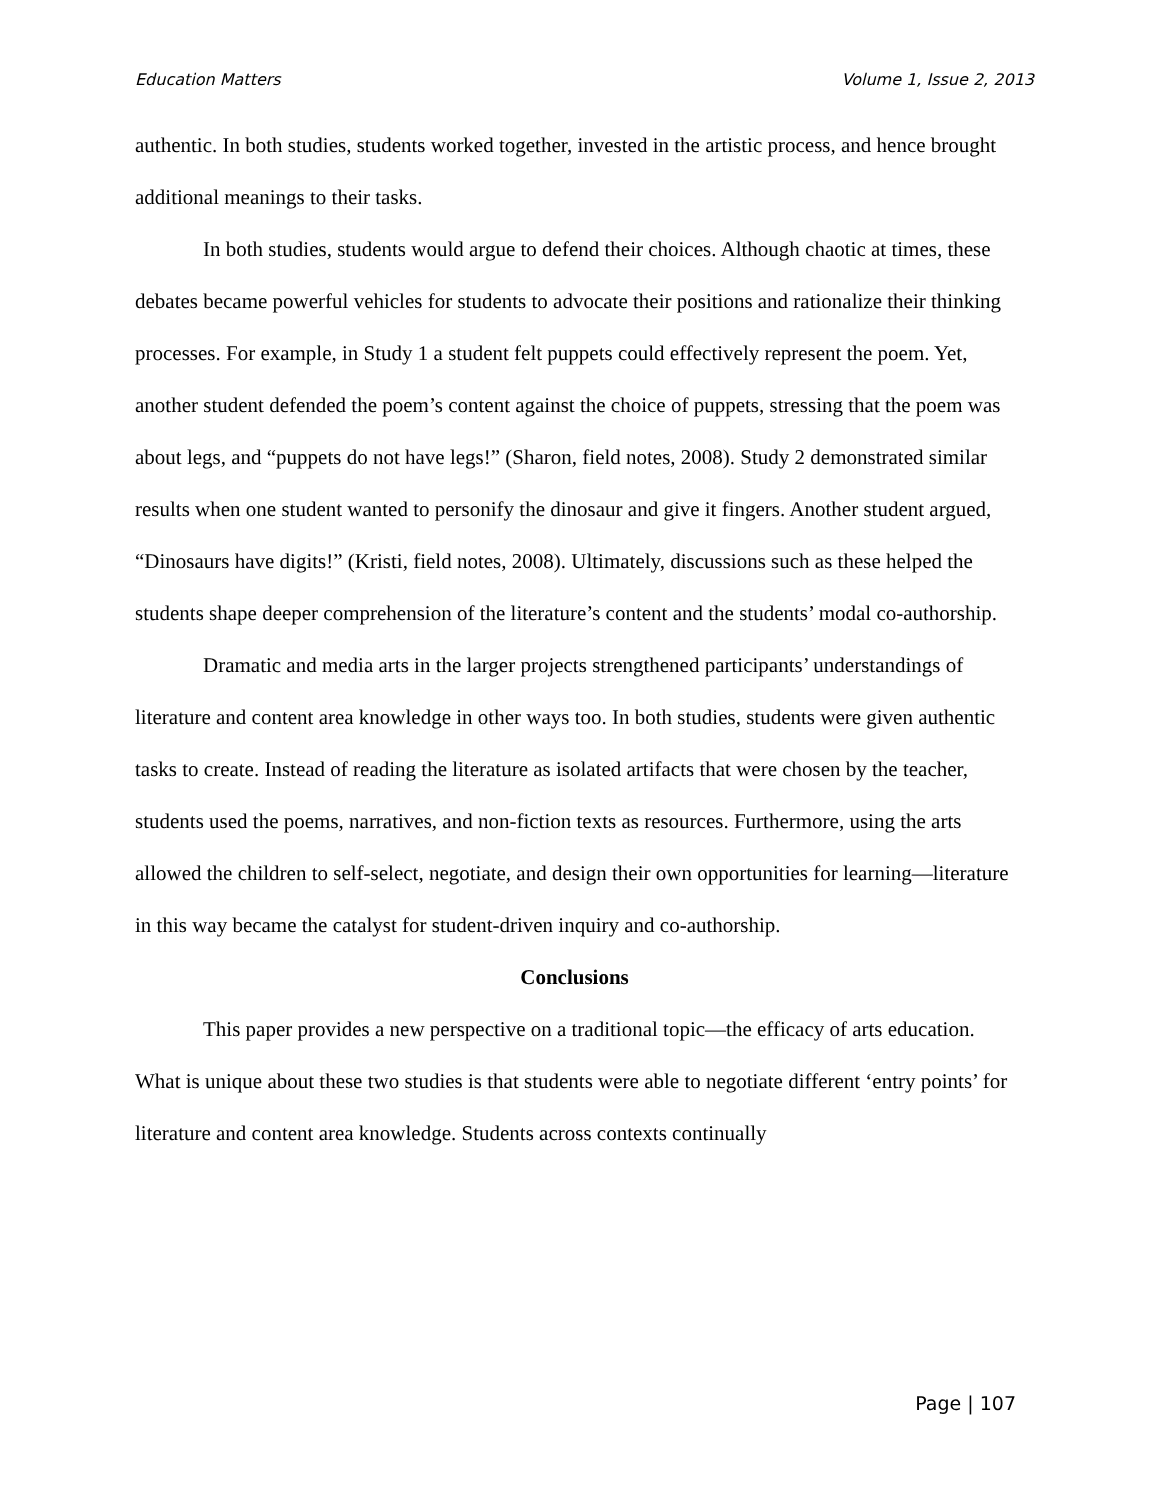Education Matters Volume 1, Issue 2, 2013
authentic. In both studies, students worked together, invested in the artistic process, and hence brought additional meanings to their tasks.
In both studies, students would argue to defend their choices. Although chaotic at times, these debates became powerful vehicles for students to advocate their positions and rationalize their thinking processes. For example, in Study 1 a student felt puppets could effectively represent the poem. Yet, another student defended the poem’s content against the choice of puppets, stressing that the poem was about legs, and “puppets do not have legs!” (Sharon, field notes, 2008). Study 2 demonstrated similar results when one student wanted to personify the dinosaur and give it fingers. Another student argued, “Dinosaurs have digits!” (Kristi, field notes, 2008). Ultimately, discussions such as these helped the students shape deeper comprehension of the literature’s content and the students’ modal co-authorship.
Dramatic and media arts in the larger projects strengthened participants’ understandings of literature and content area knowledge in other ways too. In both studies, students were given authentic tasks to create. Instead of reading the literature as isolated artifacts that were chosen by the teacher, students used the poems, narratives, and non-fiction texts as resources. Furthermore, using the arts allowed the children to self-select, negotiate, and design their own opportunities for learning—literature in this way became the catalyst for student-driven inquiry and co-authorship.
Conclusions
This paper provides a new perspective on a traditional topic—the efficacy of arts education. What is unique about these two studies is that students were able to negotiate different ‘entry points’ for literature and content area knowledge. Students across contexts continually
Page | 107